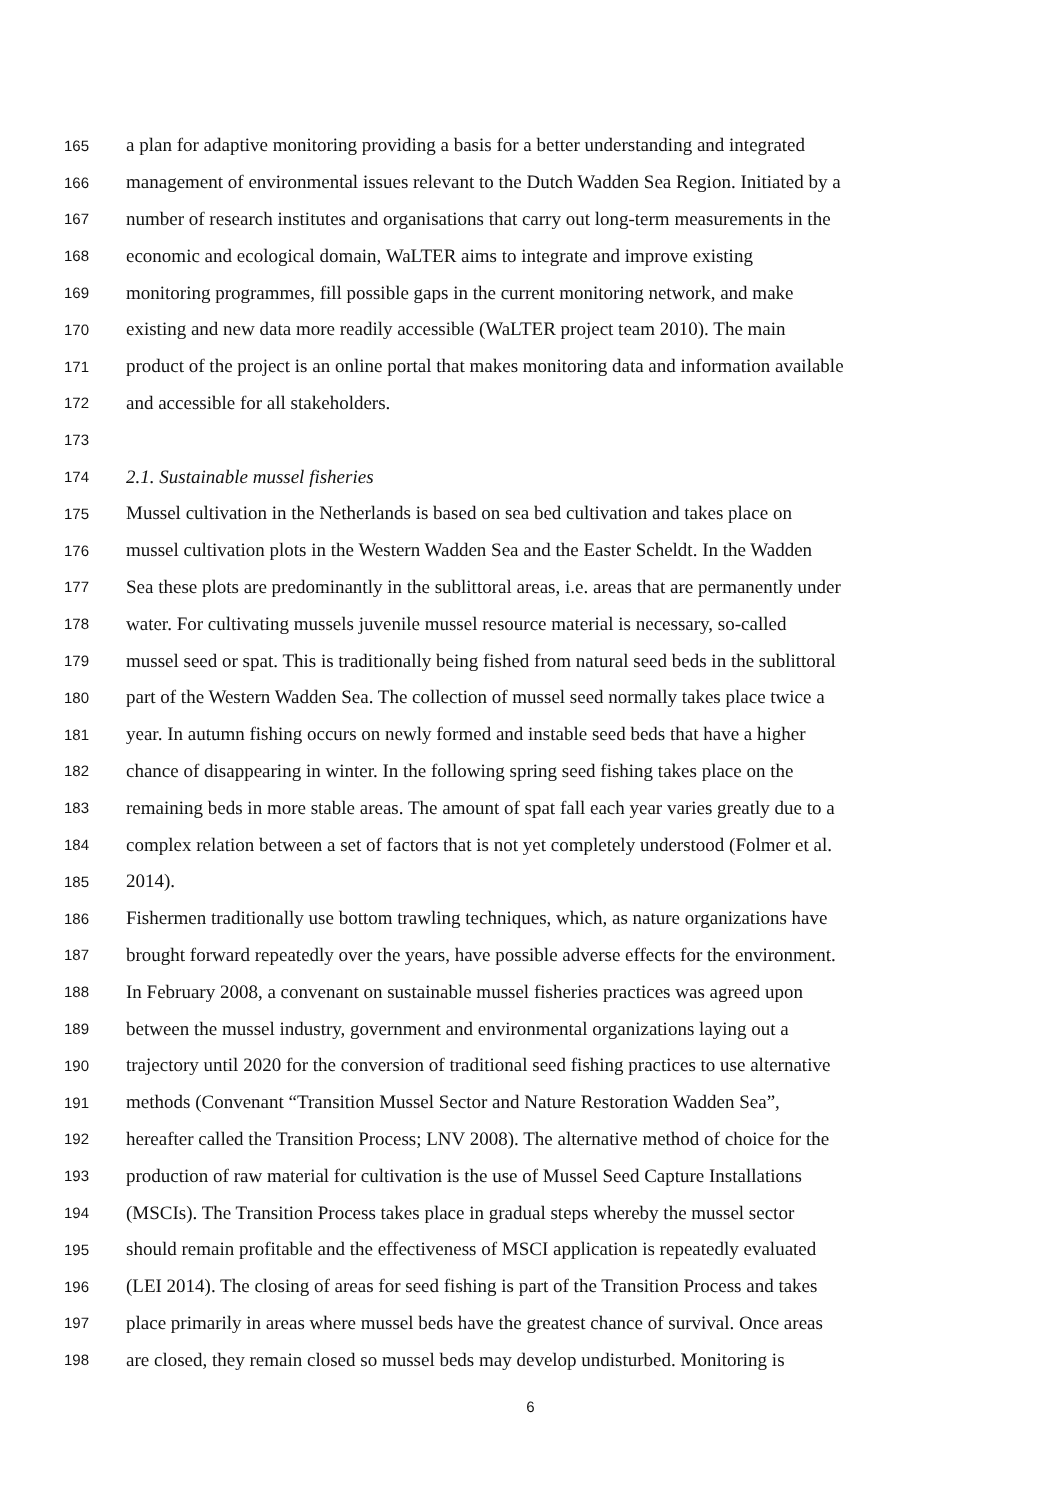165 a plan for adaptive monitoring providing a basis for a better understanding and integrated
166 management of environmental issues relevant to the Dutch Wadden Sea Region. Initiated by a
167 number of research institutes and organisations that carry out long-term measurements in the
168 economic and ecological domain, WaLTER aims to integrate and improve existing
169 monitoring programmes, fill possible gaps in the current monitoring network, and make
170 existing and new data more readily accessible (WaLTER project team 2010). The main
171 product of the project is an online portal that makes monitoring data and information available
172 and accessible for all stakeholders.
173
174 2.1. Sustainable mussel fisheries
175 Mussel cultivation in the Netherlands is based on sea bed cultivation and takes place on
176 mussel cultivation plots in the Western Wadden Sea and the Easter Scheldt. In the Wadden
177 Sea these plots are predominantly in the sublittoral areas, i.e. areas that are permanently under
178 water. For cultivating mussels juvenile mussel resource material is necessary, so-called
179 mussel seed or spat. This is traditionally being fished from natural seed beds in the sublittoral
180 part of the Western Wadden Sea. The collection of mussel seed normally takes place twice a
181 year. In autumn fishing occurs on newly formed and instable seed beds that have a higher
182 chance of disappearing in winter. In the following spring seed fishing takes place on the
183 remaining beds in more stable areas. The amount of spat fall each year varies greatly due to a
184 complex relation between a set of factors that is not yet completely understood (Folmer et al.
185 2014).
186 Fishermen traditionally use bottom trawling techniques, which, as nature organizations have
187 brought forward repeatedly over the years, have possible adverse effects for the environment.
188 In February 2008, a convenant on sustainable mussel fisheries practices was agreed upon
189 between the mussel industry, government and environmental organizations laying out a
190 trajectory until 2020 for the conversion of traditional seed fishing practices to use alternative
191 methods (Convenant “Transition Mussel Sector and Nature Restoration Wadden Sea”,
192 hereafter called the Transition Process; LNV 2008). The alternative method of choice for the
193 production of raw material for cultivation is the use of Mussel Seed Capture Installations
194 (MSCIs). The Transition Process takes place in gradual steps whereby the mussel sector
195 should remain profitable and the effectiveness of MSCI application is repeatedly evaluated
196 (LEI 2014). The closing of areas for seed fishing is part of the Transition Process and takes
197 place primarily in areas where mussel beds have the greatest chance of survival. Once areas
198 are closed, they remain closed so mussel beds may develop undisturbed. Monitoring is
6